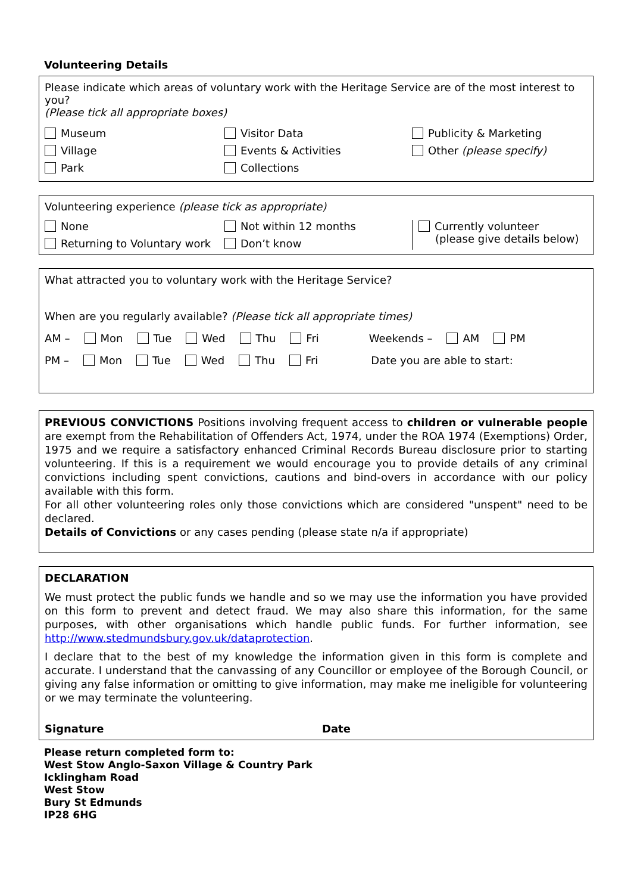Volunteering Details
Please indicate which areas of voluntary work with the Heritage Service are of the most interest to you?
(Please tick all appropriate boxes)
Museum
Visitor Data
Publicity & Marketing
Village
Events & Activities
Other (please specify)
Park
Collections
Volunteering experience (please tick as appropriate)
None
Not within 12 months
Currently volunteer
(please give details below)
Returning to Voluntary work
Don’t know
What attracted you to voluntary work with the Heritage Service?
When are you regularly available? (Please tick all appropriate times)
AM – Mon Tue Wed Thu Fri Weekends – AM PM
PM – Mon Tue Wed Thu Fri Date you are able to start:
PREVIOUS CONVICTIONS Positions involving frequent access to children or vulnerable people are exempt from the Rehabilitation of Offenders Act, 1974, under the ROA 1974 (Exemptions) Order, 1975 and we require a satisfactory enhanced Criminal Records Bureau disclosure prior to starting volunteering. If this is a requirement we would encourage you to provide details of any criminal convictions including spent convictions, cautions and bind-overs in accordance with our policy available with this form.
For all other volunteering roles only those convictions which are considered "unspent" need to be declared.
Details of Convictions or any cases pending (please state n/a if appropriate)
DECLARATION
We must protect the public funds we handle and so we may use the information you have provided on this form to prevent and detect fraud. We may also share this information, for the same purposes, with other organisations which handle public funds. For further information, see http://www.stedmundsbury.gov.uk/dataprotection.
I declare that to the best of my knowledge the information given in this form is complete and accurate. I understand that the canvassing of any Councillor or employee of the Borough Council, or giving any false information or omitting to give information, may make me ineligible for volunteering or we may terminate the volunteering.
Signature Date
Please return completed form to:
West Stow Anglo-Saxon Village & Country Park
Icklingham Road
West Stow
Bury St Edmunds
IP28 6HG